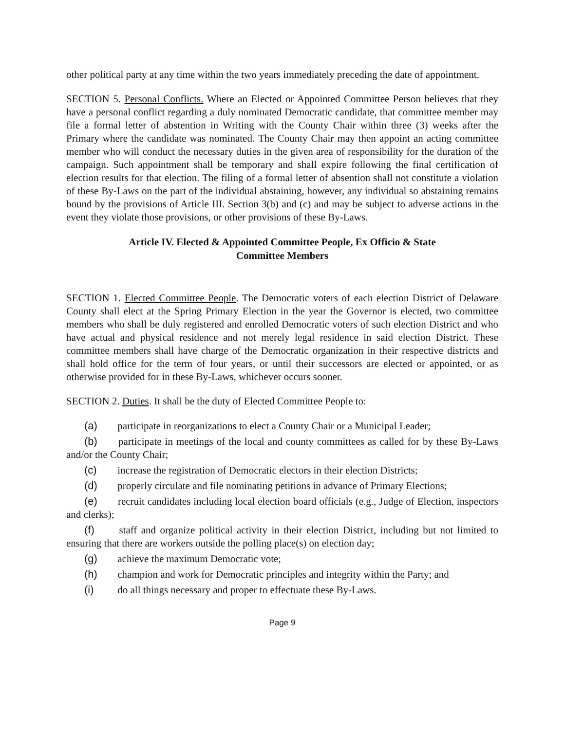other political party at any time within the two years immediately preceding the date of appointment.
SECTION 5. Personal Conflicts. Where an Elected or Appointed Committee Person believes that they have a personal conflict regarding a duly nominated Democratic candidate, that committee member may file a formal letter of abstention in Writing with the County Chair within three (3) weeks after the Primary where the candidate was nominated. The County Chair may then appoint an acting committee member who will conduct the necessary duties in the given area of responsibility for the duration of the campaign. Such appointment shall be temporary and shall expire following the final certification of election results for that election. The filing of a formal letter of absention shall not constitute a violation of these By-Laws on the part of the individual abstaining, however, any individual so abstaining remains bound by the provisions of Article III. Section 3(b) and (c) and may be subject to adverse actions in the event they violate those provisions, or other provisions of these By-Laws.
Article IV. Elected & Appointed Committee People, Ex Officio & State
Committee Members
SECTION 1. Elected Committee People. The Democratic voters of each election District of Delaware County shall elect at the Spring Primary Election in the year the Governor is elected, two committee members who shall be duly registered and enrolled Democratic voters of such election District and who have actual and physical residence and not merely legal residence in said election District. These committee members shall have charge of the Democratic organization in their respective districts and shall hold office for the term of four years, or until their successors are elected or appointed, or as otherwise provided for in these By-Laws, whichever occurs sooner.
SECTION 2. Duties. It shall be the duty of Elected Committee People to:
(a) participate in reorganizations to elect a County Chair or a Municipal Leader;
(b) participate in meetings of the local and county committees as called for by these By-Laws and/or the County Chair;
(c) increase the registration of Democratic electors in their election Districts;
(d) properly circulate and file nominating petitions in advance of Primary Elections;
(e) recruit candidates including local election board officials (e.g., Judge of Election, inspectors and clerks);
(f) staff and organize political activity in their election District, including but not limited to ensuring that there are workers outside the polling place(s) on election day;
(g) achieve the maximum Democratic vote;
(h) champion and work for Democratic principles and integrity within the Party; and
(i) do all things necessary and proper to effectuate these By-Laws.
Page 9